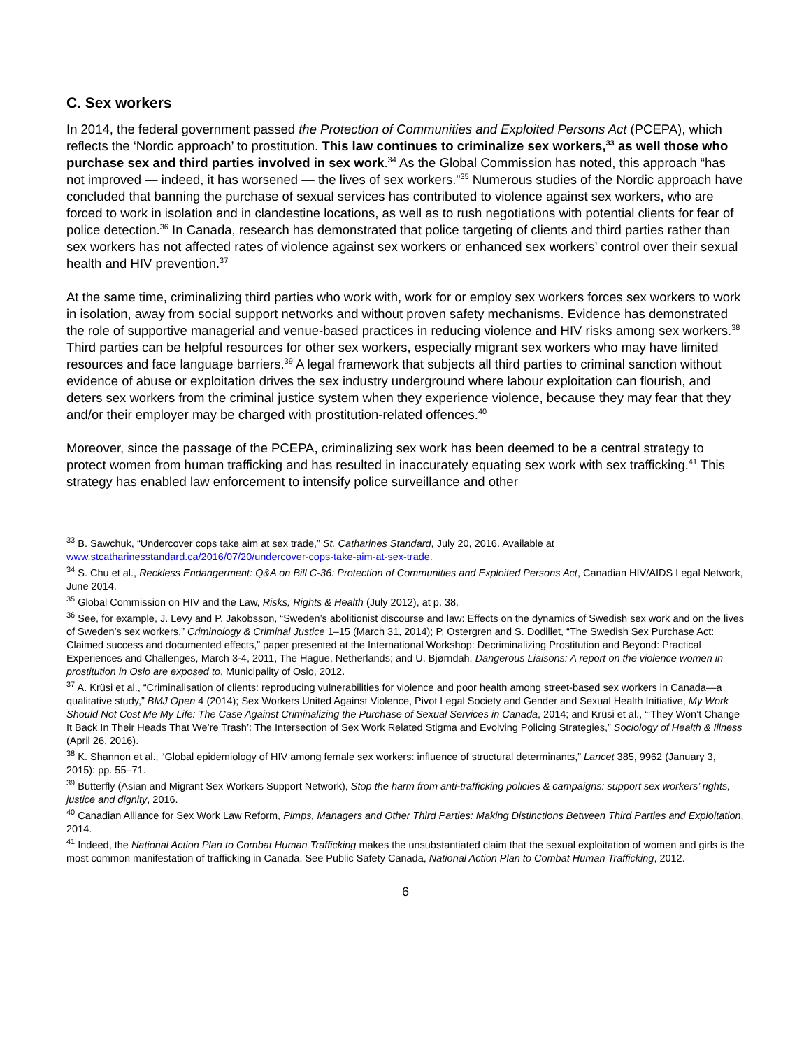C. Sex workers
In 2014, the federal government passed the Protection of Communities and Exploited Persons Act (PCEPA), which reflects the ‘Nordic approach’ to prostitution. This law continues to criminalize sex workers,<sup>33</sup> as well those who purchase sex and third parties involved in sex work.<sup>34</sup> As the Global Commission has noted, this approach “has not improved — indeed, it has worsened — the lives of sex workers.”<sup>35</sup> Numerous studies of the Nordic approach have concluded that banning the purchase of sexual services has contributed to violence against sex workers, who are forced to work in isolation and in clandestine locations, as well as to rush negotiations with potential clients for fear of police detection.<sup>36</sup> In Canada, research has demonstrated that police targeting of clients and third parties rather than sex workers has not affected rates of violence against sex workers or enhanced sex workers’ control over their sexual health and HIV prevention.<sup>37</sup>
At the same time, criminalizing third parties who work with, work for or employ sex workers forces sex workers to work in isolation, away from social support networks and without proven safety mechanisms. Evidence has demonstrated the role of supportive managerial and venue-based practices in reducing violence and HIV risks among sex workers.<sup>38</sup> Third parties can be helpful resources for other sex workers, especially migrant sex workers who may have limited resources and face language barriers.<sup>39</sup> A legal framework that subjects all third parties to criminal sanction without evidence of abuse or exploitation drives the sex industry underground where labour exploitation can flourish, and deters sex workers from the criminal justice system when they experience violence, because they may fear that they and/or their employer may be charged with prostitution-related offences.<sup>40</sup>
Moreover, since the passage of the PCEPA, criminalizing sex work has been deemed to be a central strategy to protect women from human trafficking and has resulted in inaccurately equating sex work with sex trafficking.<sup>41</sup> This strategy has enabled law enforcement to intensify police surveillance and other
<sup>33</sup> B. Sawchuk, “Undercover cops take aim at sex trade,” St. Catharines Standard, July 20, 2016. Available at www.stcatharinesstandard.ca/2016/07/20/undercover-cops-take-aim-at-sex-trade.
<sup>34</sup> S. Chu et al., Reckless Endangerment: Q&A on Bill C-36: Protection of Communities and Exploited Persons Act, Canadian HIV/AIDS Legal Network, June 2014.
<sup>35</sup> Global Commission on HIV and the Law, Risks, Rights & Health (July 2012), at p. 38.
<sup>36</sup> See, for example, J. Levy and P. Jakobsson, “Sweden’s abolitionist discourse and law: Effects on the dynamics of Swedish sex work and on the lives of Sweden’s sex workers,” Criminology & Criminal Justice 1–15 (March 31, 2014); P. Östergren and S. Dodillet, “The Swedish Sex Purchase Act: Claimed success and documented effects,” paper presented at the International Workshop: Decriminalizing Prostitution and Beyond: Practical Experiences and Challenges, March 3-4, 2011, The Hague, Netherlands; and U. Bjørndah, Dangerous Liaisons: A report on the violence women in prostitution in Oslo are exposed to, Municipality of Oslo, 2012.
<sup>37</sup> A. Krüsi et al., “Criminalisation of clients: reproducing vulnerabilities for violence and poor health among street-based sex workers in Canada—a qualitative study,” BMJ Open 4 (2014); Sex Workers United Against Violence, Pivot Legal Society and Gender and Sexual Health Initiative, My Work Should Not Cost Me My Life: The Case Against Criminalizing the Purchase of Sexual Services in Canada, 2014; and Krüsi et al., “‘They Won’t Change It Back In Their Heads That We’re Trash’: The Intersection of Sex Work Related Stigma and Evolving Policing Strategies,” Sociology of Health & Illness (April 26, 2016).
<sup>38</sup> K. Shannon et al., “Global epidemiology of HIV among female sex workers: influence of structural determinants,” Lancet 385, 9962 (January 3, 2015): pp. 55–71.
<sup>39</sup> Butterfly (Asian and Migrant Sex Workers Support Network), Stop the harm from anti-trafficking policies & campaigns: support sex workers’ rights, justice and dignity, 2016.
<sup>40</sup> Canadian Alliance for Sex Work Law Reform, Pimps, Managers and Other Third Parties: Making Distinctions Between Third Parties and Exploitation, 2014.
<sup>41</sup> Indeed, the National Action Plan to Combat Human Trafficking makes the unsubstantiated claim that the sexual exploitation of women and girls is the most common manifestation of trafficking in Canada. See Public Safety Canada, National Action Plan to Combat Human Trafficking, 2012.
6